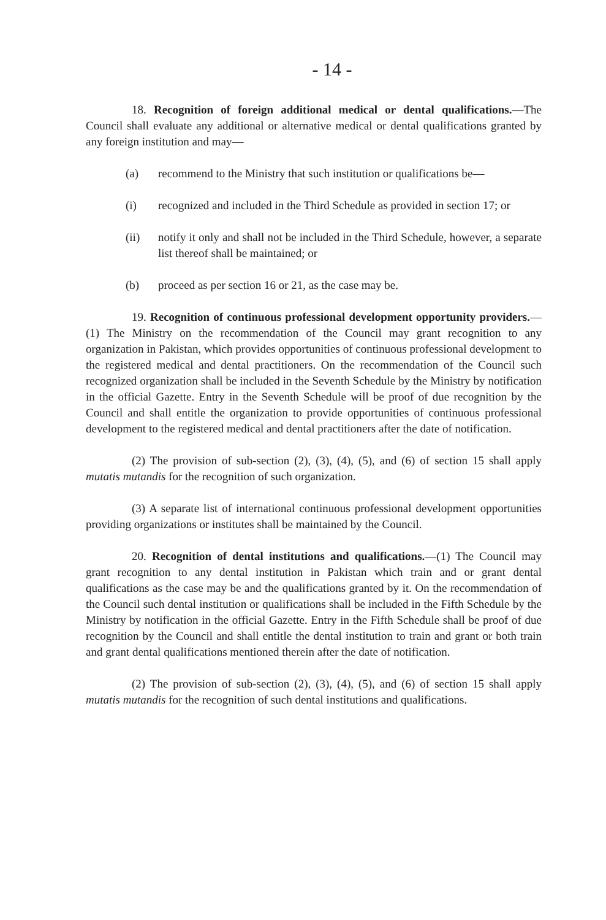- 14 -
18. Recognition of foreign additional medical or dental qualifications.—The Council shall evaluate any additional or alternative medical or dental qualifications granted by any foreign institution and may—
(a) recommend to the Ministry that such institution or qualifications be—
(i) recognized and included in the Third Schedule as provided in section 17; or
(ii) notify it only and shall not be included in the Third Schedule, however, a separate list thereof shall be maintained; or
(b) proceed as per section 16 or 21, as the case may be.
19. Recognition of continuous professional development opportunity providers.—(1) The Ministry on the recommendation of the Council may grant recognition to any organization in Pakistan, which provides opportunities of continuous professional development to the registered medical and dental practitioners. On the recommendation of the Council such recognized organization shall be included in the Seventh Schedule by the Ministry by notification in the official Gazette. Entry in the Seventh Schedule will be proof of due recognition by the Council and shall entitle the organization to provide opportunities of continuous professional development to the registered medical and dental practitioners after the date of notification.
(2) The provision of sub-section (2), (3), (4), (5), and (6) of section 15 shall apply mutatis mutandis for the recognition of such organization.
(3) A separate list of international continuous professional development opportunities providing organizations or institutes shall be maintained by the Council.
20. Recognition of dental institutions and qualifications.—(1) The Council may grant recognition to any dental institution in Pakistan which train and or grant dental qualifications as the case may be and the qualifications granted by it. On the recommendation of the Council such dental institution or qualifications shall be included in the Fifth Schedule by the Ministry by notification in the official Gazette. Entry in the Fifth Schedule shall be proof of due recognition by the Council and shall entitle the dental institution to train and grant or both train and grant dental qualifications mentioned therein after the date of notification.
(2) The provision of sub-section (2), (3), (4), (5), and (6) of section 15 shall apply mutatis mutandis for the recognition of such dental institutions and qualifications.